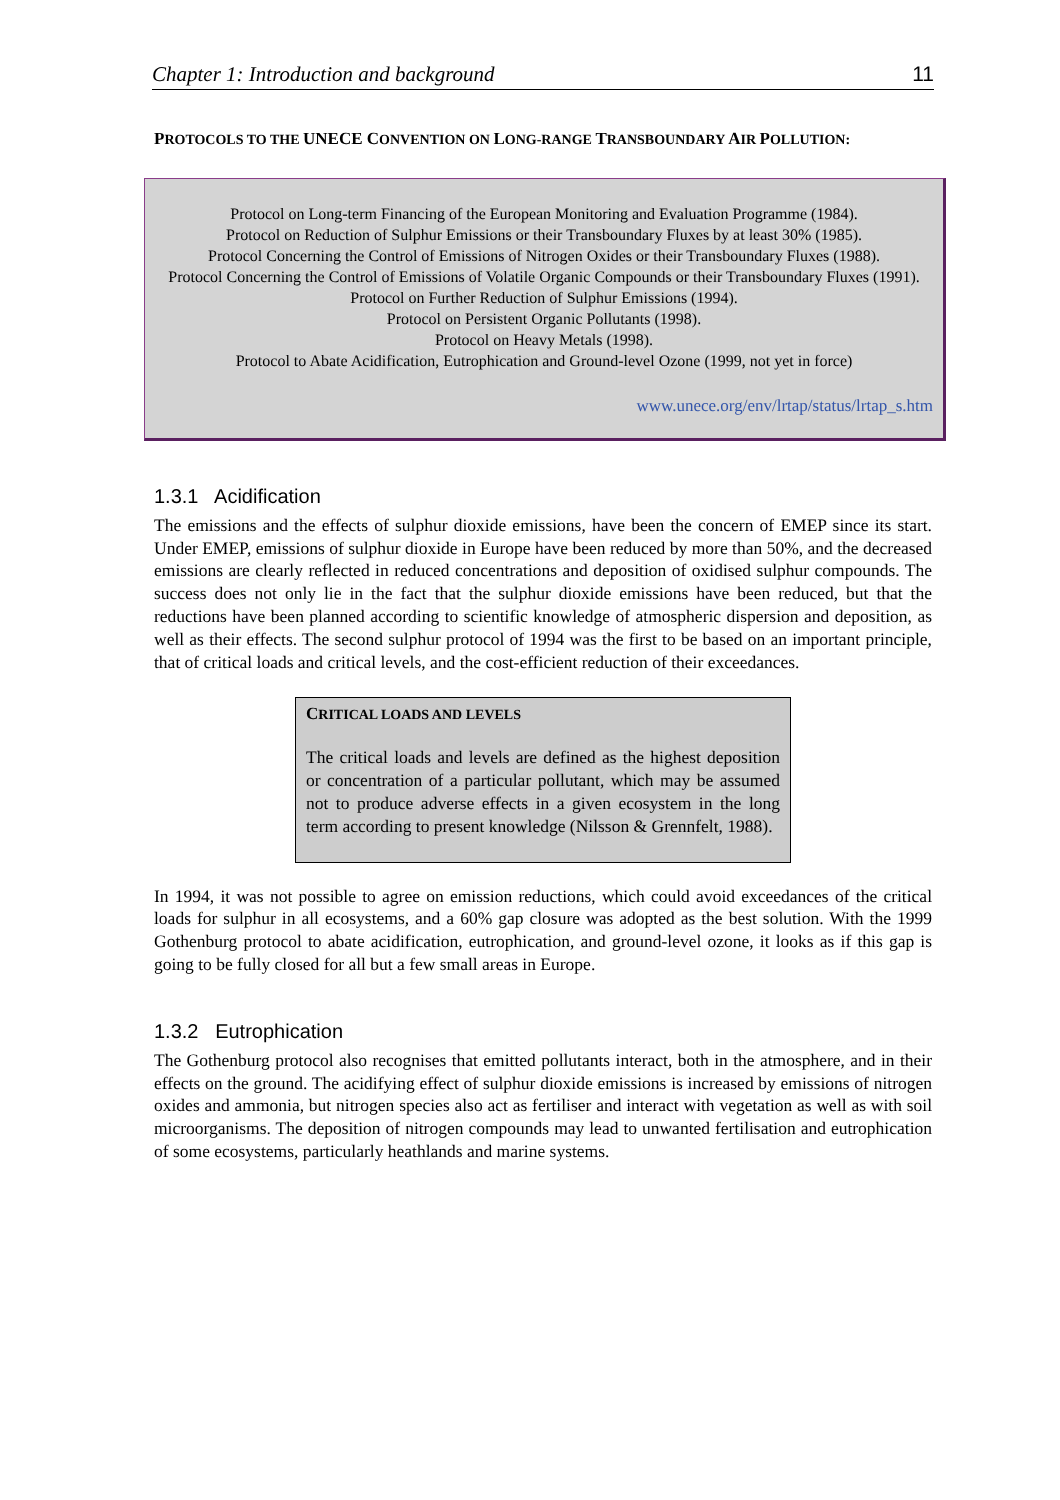Chapter 1: Introduction and background 11
PROTOCOLS TO THE UNECE CONVENTION ON LONG-RANGE TRANSBOUNDARY AIR POLLUTION:
Protocol on Long-term Financing of the European Monitoring and Evaluation Programme (1984).
Protocol on Reduction of Sulphur Emissions or their Transboundary Fluxes by at least 30% (1985).
Protocol Concerning the Control of Emissions of Nitrogen Oxides or their Transboundary Fluxes (1988).
Protocol Concerning the Control of Emissions of Volatile Organic Compounds or their Transboundary Fluxes (1991).
Protocol on Further Reduction of Sulphur Emissions (1994).
Protocol on Persistent Organic Pollutants (1998).
Protocol on Heavy Metals (1998).
Protocol to Abate Acidification, Eutrophication and Ground-level Ozone (1999, not yet in force)
www.unece.org/env/lrtap/status/lrtap_s.htm
1.3.1 Acidification
The emissions and the effects of sulphur dioxide emissions, have been the concern of EMEP since its start. Under EMEP, emissions of sulphur dioxide in Europe have been reduced by more than 50%, and the decreased emissions are clearly reflected in reduced concentrations and deposition of oxidised sulphur compounds. The success does not only lie in the fact that the sulphur dioxide emissions have been reduced, but that the reductions have been planned according to scientific knowledge of atmospheric dispersion and deposition, as well as their effects. The second sulphur protocol of 1994 was the first to be based on an important principle, that of critical loads and critical levels, and the cost-efficient reduction of their exceedances.
CRITICAL LOADS AND LEVELS
The critical loads and levels are defined as the highest deposition or concentration of a particular pollutant, which may be assumed not to produce adverse effects in a given ecosystem in the long term according to present knowledge (Nilsson & Grennfelt, 1988).
In 1994, it was not possible to agree on emission reductions, which could avoid exceedances of the critical loads for sulphur in all ecosystems, and a 60% gap closure was adopted as the best solution. With the 1999 Gothenburg protocol to abate acidification, eutrophication, and ground-level ozone, it looks as if this gap is going to be fully closed for all but a few small areas in Europe.
1.3.2 Eutrophication
The Gothenburg protocol also recognises that emitted pollutants interact, both in the atmosphere, and in their effects on the ground. The acidifying effect of sulphur dioxide emissions is increased by emissions of nitrogen oxides and ammonia, but nitrogen species also act as fertiliser and interact with vegetation as well as with soil microorganisms. The deposition of nitrogen compounds may lead to unwanted fertilisation and eutrophication of some ecosystems, particularly heathlands and marine systems.